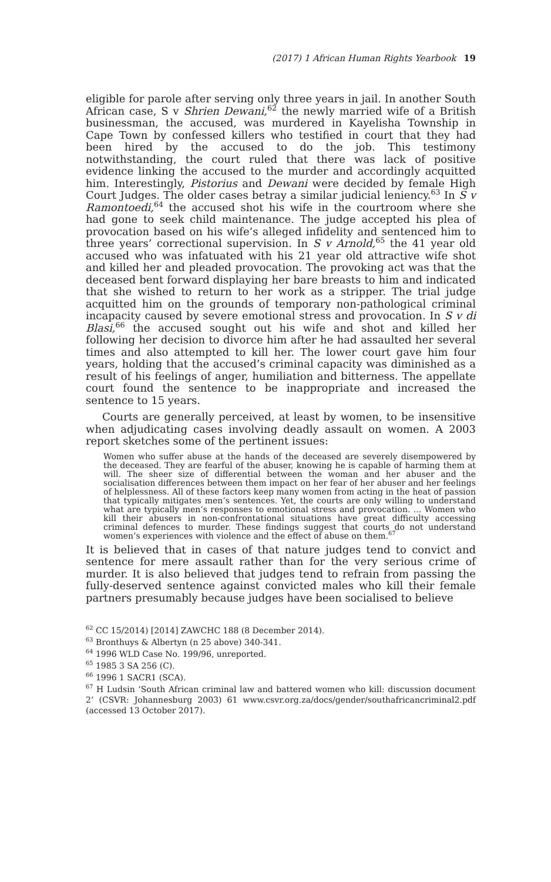(2017) 1 African Human Rights Yearbook 19
eligible for parole after serving only three years in jail. In another South African case, S v Shrien Dewani,<sup>62</sup> the newly married wife of a British businessman, the accused, was murdered in Kayelisha Township in Cape Town by confessed killers who testified in court that they had been hired by the accused to do the job. This testimony notwithstanding, the court ruled that there was lack of positive evidence linking the accused to the murder and accordingly acquitted him. Interestingly, Pistorius and Dewani were decided by female High Court Judges. The older cases betray a similar judicial leniency.<sup>63</sup> In S v Ramontoedi,<sup>64</sup> the accused shot his wife in the courtroom where she had gone to seek child maintenance. The judge accepted his plea of provocation based on his wife’s alleged infidelity and sentenced him to three years’ correctional supervision. In S v Arnold,<sup>65</sup> the 41 year old accused who was infatuated with his 21 year old attractive wife shot and killed her and pleaded provocation. The provoking act was that the deceased bent forward displaying her bare breasts to him and indicated that she wished to return to her work as a stripper. The trial judge acquitted him on the grounds of temporary non-pathological criminal incapacity caused by severe emotional stress and provocation. In S v di Blasi,<sup>66</sup> the accused sought out his wife and shot and killed her following her decision to divorce him after he had assaulted her several times and also attempted to kill her. The lower court gave him four years, holding that the accused’s criminal capacity was diminished as a result of his feelings of anger, humiliation and bitterness. The appellate court found the sentence to be inappropriate and increased the sentence to 15 years.
Courts are generally perceived, at least by women, to be insensitive when adjudicating cases involving deadly assault on women. A 2003 report sketches some of the pertinent issues:
Women who suffer abuse at the hands of the deceased are severely disempowered by the deceased. They are fearful of the abuser, knowing he is capable of harming them at will. The sheer size of differential between the woman and her abuser and the socialisation differences between them impact on her fear of her abuser and her feelings of helplessness. All of these factors keep many women from acting in the heat of passion that typically mitigates men’s sentences. Yet, the courts are only willing to understand what are typically men’s responses to emotional stress and provocation. ... Women who kill their abusers in non-confrontational situations have great difficulty accessing criminal defences to murder. These findings suggest that courts do not understand women’s experiences with violence and the effect of abuse on them.<sup>67</sup>
It is believed that in cases of that nature judges tend to convict and sentence for mere assault rather than for the very serious crime of murder. It is also believed that judges tend to refrain from passing the fully-deserved sentence against convicted males who kill their female partners presumably because judges have been socialised to believe
<sup>62</sup> CC 15/2014) [2014] ZAWCHC 188 (8 December 2014).
<sup>63</sup> Bronthuys & Albertyn (n 25 above) 340-341.
<sup>64</sup> 1996 WLD Case No. 199/96, unreported.
<sup>65</sup> 1985 3 SA 256 (C).
<sup>66</sup> 1996 1 SACR1 (SCA).
<sup>67</sup> H Ludsin ‘South African criminal law and battered women who kill: discussion document 2’ (CSVR: Johannesburg 2003) 61 www.csvr.org.za/docs/gender/southafricancriminal2.pdf (accessed 13 October 2017).